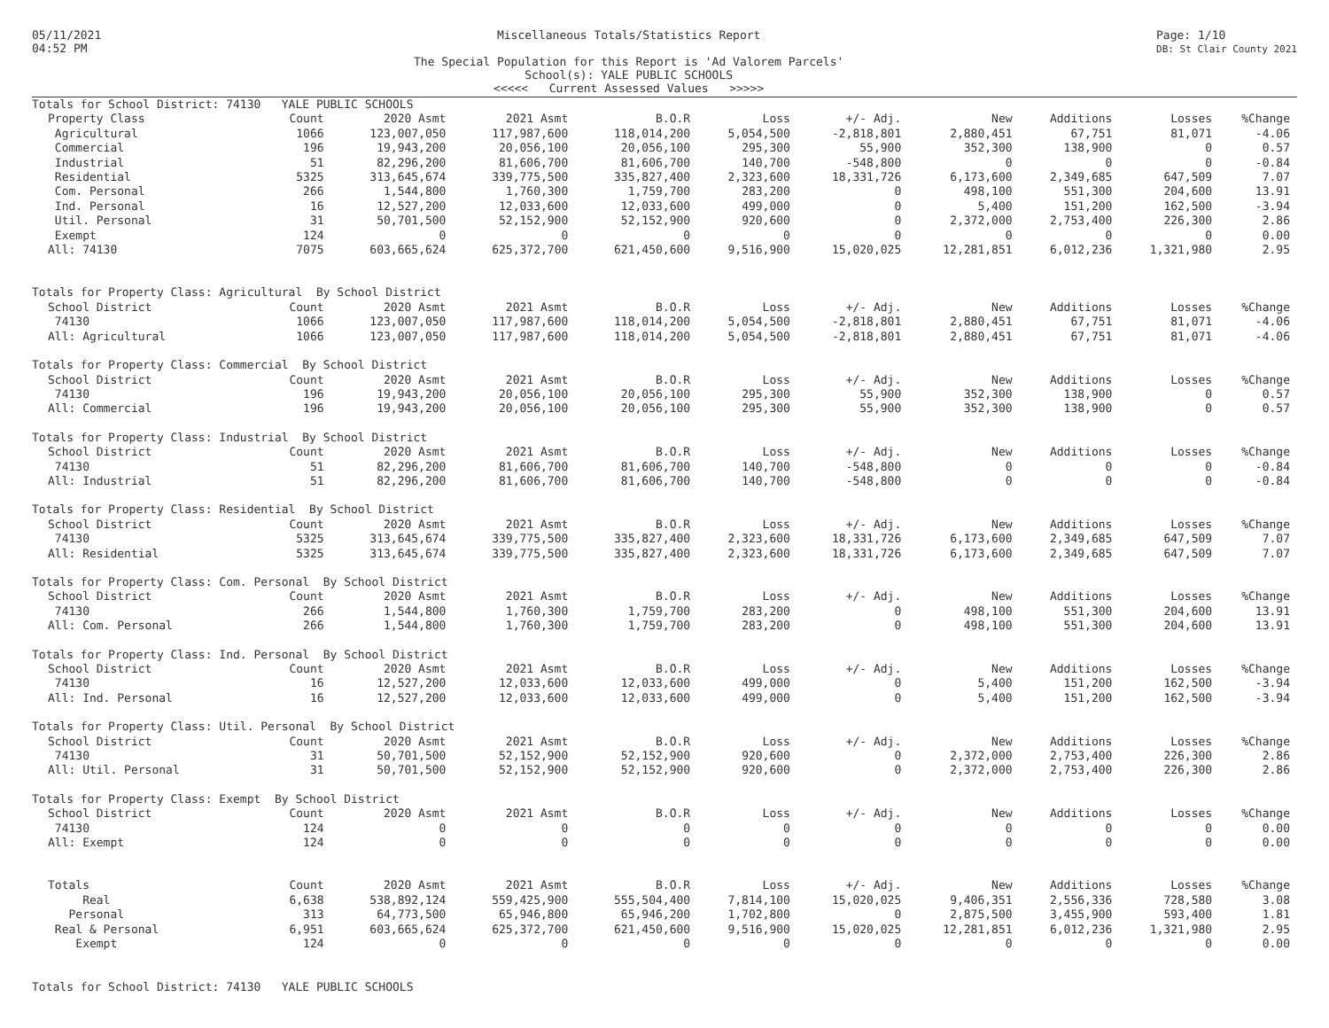05/11/2021
04:52 PM
Miscellaneous Totals/Statistics Report
The Special Population for this Report is 'Ad Valorem Parcels'
School(s): YALE PUBLIC SCHOOLS
<<<<< Current Assessed Values >>>>>
Page: 1/10
DB: St Clair County 2021
| Totals for School District: 74130 YALE PUBLIC SCHOOLS | | | | | | | | | | |
| Property Class | Count | 2020 Asmt | 2021 Asmt | B.O.R | Loss | +/- Adj. | New | Additions | Losses | %Change |
| Agricultural | 1066 | 123,007,050 | 117,987,600 | 118,014,200 | 5,054,500 | -2,818,801 | 2,880,451 | 67,751 | 81,071 | -4.06 |
| Commercial | 196 | 19,943,200 | 20,056,100 | 20,056,100 | 295,300 | 55,900 | 352,300 | 138,900 | 0 | 0.57 |
| Industrial | 51 | 82,296,200 | 81,606,700 | 81,606,700 | 140,700 | -548,800 | 0 | 0 | 0 | -0.84 |
| Residential | 5325 | 313,645,674 | 339,775,500 | 335,827,400 | 2,323,600 | 18,331,726 | 6,173,600 | 2,349,685 | 647,509 | 7.07 |
| Com. Personal | 266 | 1,544,800 | 1,760,300 | 1,759,700 | 283,200 | 0 | 498,100 | 551,300 | 204,600 | 13.91 |
| Ind. Personal | 16 | 12,527,200 | 12,033,600 | 12,033,600 | 499,000 | 0 | 5,400 | 151,200 | 162,500 | -3.94 |
| Util. Personal | 31 | 50,701,500 | 52,152,900 | 52,152,900 | 920,600 | 0 | 2,372,000 | 2,753,400 | 226,300 | 2.86 |
| Exempt | 124 | 0 | 0 | 0 | 0 | 0 | 0 | 0 | 0 | 0.00 |
| All: 74130 | 7075 | 603,665,624 | 625,372,700 | 621,450,600 | 9,516,900 | 15,020,025 | 12,281,851 | 6,012,236 | 1,321,980 | 2.95 |
| Totals for Property Class: Agricultural By School District | | | | | | | | | | |
| School District | Count | 2020 Asmt | 2021 Asmt | B.O.R | Loss | +/- Adj. | New | Additions | Losses | %Change |
| 74130 | 1066 | 123,007,050 | 117,987,600 | 118,014,200 | 5,054,500 | -2,818,801 | 2,880,451 | 67,751 | 81,071 | -4.06 |
| All: Agricultural | 1066 | 123,007,050 | 117,987,600 | 118,014,200 | 5,054,500 | -2,818,801 | 2,880,451 | 67,751 | 81,071 | -4.06 |
| Totals for Property Class: Commercial By School District | | | | | | | | | | |
| School District | Count | 2020 Asmt | 2021 Asmt | B.O.R | Loss | +/- Adj. | New | Additions | Losses | %Change |
| 74130 | 196 | 19,943,200 | 20,056,100 | 20,056,100 | 295,300 | 55,900 | 352,300 | 138,900 | 0 | 0.57 |
| All: Commercial | 196 | 19,943,200 | 20,056,100 | 20,056,100 | 295,300 | 55,900 | 352,300 | 138,900 | 0 | 0.57 |
| Totals for Property Class: Industrial By School District | | | | | | | | | | |
| School District | Count | 2020 Asmt | 2021 Asmt | B.O.R | Loss | +/- Adj. | New | Additions | Losses | %Change |
| 74130 | 51 | 82,296,200 | 81,606,700 | 81,606,700 | 140,700 | -548,800 | 0 | 0 | 0 | -0.84 |
| All: Industrial | 51 | 82,296,200 | 81,606,700 | 81,606,700 | 140,700 | -548,800 | 0 | 0 | 0 | -0.84 |
| Totals for Property Class: Residential By School District | | | | | | | | | | |
| School District | Count | 2020 Asmt | 2021 Asmt | B.O.R | Loss | +/- Adj. | New | Additions | Losses | %Change |
| 74130 | 5325 | 313,645,674 | 339,775,500 | 335,827,400 | 2,323,600 | 18,331,726 | 6,173,600 | 2,349,685 | 647,509 | 7.07 |
| All: Residential | 5325 | 313,645,674 | 339,775,500 | 335,827,400 | 2,323,600 | 18,331,726 | 6,173,600 | 2,349,685 | 647,509 | 7.07 |
| Totals for Property Class: Com. Personal By School District | | | | | | | | | | |
| School District | Count | 2020 Asmt | 2021 Asmt | B.O.R | Loss | +/- Adj. | New | Additions | Losses | %Change |
| 74130 | 266 | 1,544,800 | 1,760,300 | 1,759,700 | 283,200 | 0 | 498,100 | 551,300 | 204,600 | 13.91 |
| All: Com. Personal | 266 | 1,544,800 | 1,760,300 | 1,759,700 | 283,200 | 0 | 498,100 | 551,300 | 204,600 | 13.91 |
| Totals for Property Class: Ind. Personal By School District | | | | | | | | | | |
| School District | Count | 2020 Asmt | 2021 Asmt | B.O.R | Loss | +/- Adj. | New | Additions | Losses | %Change |
| 74130 | 16 | 12,527,200 | 12,033,600 | 12,033,600 | 499,000 | 0 | 5,400 | 151,200 | 162,500 | -3.94 |
| All: Ind. Personal | 16 | 12,527,200 | 12,033,600 | 12,033,600 | 499,000 | 0 | 5,400 | 151,200 | 162,500 | -3.94 |
| Totals for Property Class: Util. Personal By School District | | | | | | | | | | |
| School District | Count | 2020 Asmt | 2021 Asmt | B.O.R | Loss | +/- Adj. | New | Additions | Losses | %Change |
| 74130 | 31 | 50,701,500 | 52,152,900 | 52,152,900 | 920,600 | 0 | 2,372,000 | 2,753,400 | 226,300 | 2.86 |
| All: Util. Personal | 31 | 50,701,500 | 52,152,900 | 52,152,900 | 920,600 | 0 | 2,372,000 | 2,753,400 | 226,300 | 2.86 |
| Totals for Property Class: Exempt By School District | | | | | | | | | | |
| School District | Count | 2020 Asmt | 2021 Asmt | B.O.R | Loss | +/- Adj. | New | Additions | Losses | %Change |
| 74130 | 124 | 0 | 0 | 0 | 0 | 0 | 0 | 0 | 0 | 0.00 |
| All: Exempt | 124 | 0 | 0 | 0 | 0 | 0 | 0 | 0 | 0 | 0.00 |
| Totals | Count | 2020 Asmt | 2021 Asmt | B.O.R | Loss | +/- Adj. | New | Additions | Losses | %Change |
| Real | 6,638 | 538,892,124 | 559,425,900 | 555,504,400 | 7,814,100 | 15,020,025 | 9,406,351 | 2,556,336 | 728,580 | 3.08 |
| Personal | 313 | 64,773,500 | 65,946,800 | 65,946,200 | 1,702,800 | 0 | 2,875,500 | 3,455,900 | 593,400 | 1.81 |
| Real & Personal | 6,951 | 603,665,624 | 625,372,700 | 621,450,600 | 9,516,900 | 15,020,025 | 12,281,851 | 6,012,236 | 1,321,980 | 2.95 |
| Exempt | 124 | 0 | 0 | 0 | 0 | 0 | 0 | 0 | 0 | 0.00 |
| Totals for School District: 74130 YALE PUBLIC SCHOOLS | | | | | | | | | | |